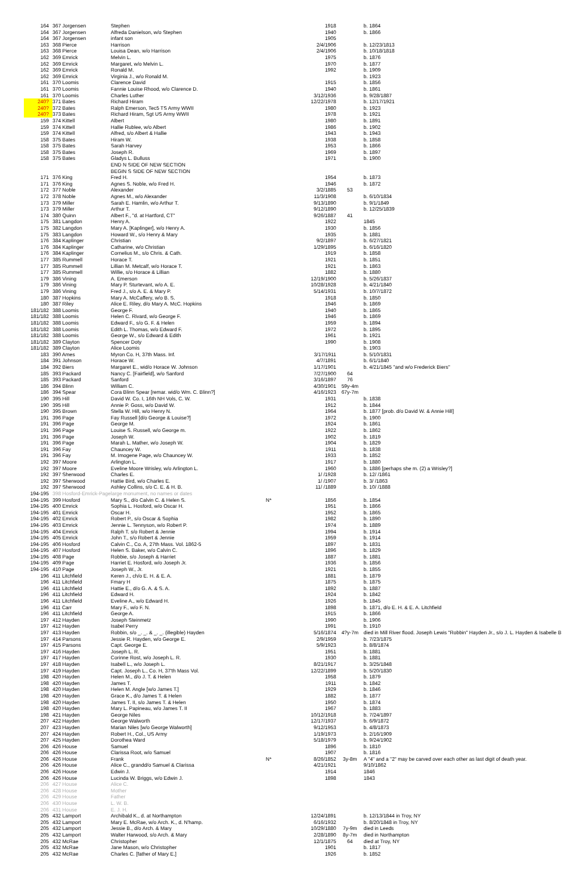| 164 | 367 Jorgensen | Stephen | | 1918 | | b. 1864 |
| 164 | 367 Jorgensen | Alfreda Danielson, w/o Stephen | | 1940 | | b. 1866 |
| 164 | 367 Jorgensen | infant son | | 1905 | | |
| 163 | 368 Pierce | Harrison | | 2/4/1906 | | b. 12/23/1813 |
| 163 | 368 Pierce | Louisa Dean, w/o Harrison | | 2/4/1906 | | b. 10/18/1818 |
| 162 | 369 Emrick | Melvin L. | | 1975 | | b. 1876 |
| 162 | 369 Emrick | Margaret, w/o Melvin L. | | 1970 | | b. 1877 |
| 162 | 369 Emrick | Ronald M. | | 1992 | | b. 1909 |
| 162 | 369 Emrick | Virginia J., w/o Ronald M. | | | | b. 1923 |
| 161 | 370 Loomis | Clarence David | | 1915 | | b. 1856 |
| 161 | 370 Loomis | Fannie Louise Rhood, w/o Clarence D. | | 1940 | | b. 1861 |
| 161 | 370 Loomis | Charles Luther | | 3/12/1936 | | b. 9/28/1887 |
| 240? | 371 Bates | Richard Hiram | | 12/22/1978 | | b. 12/17/1921 |
| 240? | 372 Bates | Ralph Emerson, Tec5 TS Army WWII | | 1980 | | b. 1923 |
| 240? | 373 Bates | Richard Hiram, Sgt US Army WWII | | 1978 | | b. 1921 |
| 159 | 374 Kittell | Albert | | 1980 | | b. 1891 |
| 159 | 374 Kittell | Hallie Rublee, w/o Albert | | 1986 | | b. 1902 |
| 159 | 374 Kittell | Alfred, s/o Albert & Hallie | | 1943 | | b. 1943 |
| 158 | 375 Bates | Hiram W. | | 1938 | | b. 1858 |
| 158 | 375 Bates | Sarah Harvey | | 1953 | | b. 1866 |
| 158 | 375 Bates | Joseph R. | | 1969 | | b. 1897 |
| 158 | 375 Bates | Gladys L. Bulluss | | 1971 | | b. 1900 |
| | | END N SIDE OF NEW SECTION | | | | |
| | | BEGIN S SIDE OF NEW SECTION | | | | |
| 171 | 376 King | Fred H. | | 1954 | | b. 1873 |
| 171 | 376 King | Agnes S. Noble, w/o Fred H. | | 1946 | | b. 1872 |
| 172 | 377 Noble | Alexander | | 3/2/1885 | 53 | |
| 172 | 378 Noble | Agnes M., w/o Alexander | | 11/3/1908 | | b. 6/10/1834 |
| 173 | 379 Miller | Sarah E. Hamlin, w/o Arthur T. | | 9/13/1890 | | b. 9/1/1849 |
| 173 | 379 Miller | Arthur T. | | 9/12/1890 | | b. 12/25/1839 |
| 174 | 380 Quinn | Albert F., "d. at Hartford, CT" | | 9/26/1887 | 41 | |
| 175 | 381 Langdon | Henry A. | | 1922 | | 1845 |
| 175 | 382 Langdon | Mary A. [Kaplinger], w/o Henry A. | | 1930 | | b. 1856 |
| 175 | 383 Langdon | Howard W., s/o Henry & Mary | | 1935 | | b. 1881 |
| 176 | 384 Kaplinger | Christian | | 9/2/1897 | | b. 6/27/1821 |
| 176 | 384 Kaplinger | Catharine, w/o Christian | | 1/29/1895 | | b. 6/16/1820 |
| 176 | 384 Kaplinger | Cornelius M., s/o Chris. & Cath. | | 1919 | | b. 1858 |
| 177 | 385 Rummell | Horace T. | | 1921 | | b. 1851 |
| 177 | 385 Rummell | Lillian M. Metcalf, w/o Horace T. | | 1921 | | b. 1863 |
| 177 | 385 Rummell | Willie, s/o Horace & Lillian | | 1882 | | b. 1880 |
| 179 | 386 Vining | A. Emerson | | 12/19/1900 | | b. 5/26/1837 |
| 179 | 386 Vining | Mary P. Sturtevant, w/o A. E. | | 10/28/1928 | | b. 4/21/1840 |
| 179 | 386 Vining | Fred J., s/o A. E. & Mary P. | | 5/14/1931 | | b. 10/7/1872 |
| 180 | 387 Hopkins | Mary A. McCaffery, w/o B. S. | | 1918 | | b. 1850 |
| 180 | 387 Riley | Alice E. Riley, d/o Mary A. McC. Hopkins | | 1946 | | b. 1869 |
| 181/182 | 388 Loomis | George F. | | 1940 | | b. 1865 |
| 181/182 | 388 Loomis | Helen C. Rivard, w/o George F. | | 1946 | | b. 1869 |
| 181/182 | 388 Loomis | Edward F., s/o G. F. & Helen | | 1959 | | b. 1894 |
| 181/182 | 388 Loomis | Edith L. Thomas, w/o Edward F. | | 1972 | | b. 1895 |
| 181/182 | 388 Loomis | George W., s/o Edward & Edith | | 1961 | | b. 1921 |
| 181/182 | 389 Clayton | Spencer Doty | | 1990 | | b. 1908 |
| 181/182 | 389 Clayton | Alice Loomis | | | | b. 1903 |
| 183 | 390 Ames | Myron Co. H, 37th Mass. Inf. | | 3/17/1911 | | b. 5/10/1831 |
| 184 | 391 Johnson | Horace W. | | 4/7/1891 | | b. 6/1/1840 |
| 184 | 392 Biers | Margaret E., wid/o Horace W. Johnson | | 1/17/1901 | | b. 4/21/1845 "and w/o Frederick Biers" |
| 185 | 393 Packard | Nancy C. [Fairfield], w/o Sanford | | 7/27/1900 | 64 | |
| 185 | 393 Packard | Sanford | | 3/16/1897 | 76 | |
| 186 | 394 Blinn | William C. | | 4/30/1901 | 59y-4m | |
| 186 | 394 Spear | Cora Blinn Spear [remar. wid/o Wm. C. Blinn?] | | 4/16/1923 | 67y-7m | |
| 190 | 395 Hill | David W. Co. I, 16th NH Vols, C. W. | | 1931 | | b. 1838 |
| 190 | 395 Hill | Annie P. Goss, w/o David W. | | 1912 | | b. 1844 |
| 190 | 395 Brown | Stella W. Hill, w/o Henry N. | | 1964 | | b. 1877 [prob. d/o David W. & Annie Hill] |
| 191 | 396 Page | Fay Russell [d/o George & Louise?] | | 1972 | | b. 1900 |
| 191 | 396 Page | George M. | | 1924 | | b. 1861 |
| 191 | 396 Page | Louise S. Russell, w/o George m. | | 1922 | | b. 1862 |
| 191 | 396 Page | Joseph W. | | 1902 | | b. 1819 |
| 191 | 396 Page | Marah L. Mather, w/o Joseph W. | | 1904 | | b. 1829 |
| 191 | 396 Fay | Chauncey W. | | 1911 | | b. 1838 |
| 191 | 396 Fay | M. Imogene Page, w/o Chauncey W. | | 1933 | | b. 1852 |
| 192 | 397 Moore | Arlington L. | | 1917 | | b. 1880 |
| 192 | 397 Moore | Eveline Moore Wrisley, w/o Arlington L. | | 1960 | | b. 1886 [perhaps she m. (2) a Wrisley?] |
| 192 | 397 Sherwood | Charles E. | | 1/ /1928 | | b. 12/ /1861 |
| 192 | 397 Sherwood | Hattie Bird, w/o Charles E. | | 1/ /1907 | | b. 3/ /1863 |
| 192 | 397 Sherwood | Ashley Collins, s/o C. E. & H. B. | | 11/ /1889 | | b. 10/ /1888 |
| 194-195 | 398 Hosford-Emrick-Page | large monument, no names or dates | | | | |
| 194-195 | 399 Hosford | Mary S., d/o Calvin C. & Helen S. | N* | 1856 | | b. 1854 |
| 194-195 | 400 Emrick | Sophia L. Hosford, w/o Oscar H. | | 1951 | | b. 1866 |
| 194-195 | 401 Emrick | Oscar H. | | 1952 | | b. 1865 |
| 194-195 | 402 Emrick | Robert P., s/o Oscar & Sophia | | 1982 | | b. 1890 |
| 194-195 | 403 Emrick | Jennie L. Tennyson, w/o Robert P. | | 1974 | | b. 1889 |
| 194-195 | 404 Emrick | Ralph T. s/o Robert & Jennie | | 1994 | | b. 1914 |
| 194-195 | 405 Emrick | John T., s/o Robert & Jennie | | 1959 | | b. 1914 |
| 194-195 | 406 Hosford | Calvin C., Co. A, 27th Mass. Vol. 1862-5 | | 1897 | | b. 1831 |
| 194-195 | 407 Hosford | Helen S. Baker, w/o Calvin C. | | 1896 | | b. 1829 |
| 194-195 | 408 Page | Robbie, s/o Joseph & Harriet | | 1887 | | b. 1881 |
| 194-195 | 409 Page | Harriet E. Hosford, w/o Joseph Jr. | | 1936 | | b. 1856 |
| 194-195 | 410 Page | Joseph W., Jr. | | 1921 | | b. 1855 |
| 196 | 411 Litchfield | Keren J., ch/o E. H. & E. A. | | 1881 | | b. 1879 |
| 196 | 411 Litchfield | Fmary H | | 1875 | | b. 1875 |
| 196 | 411 Litchfield | Hattie E., d/o G. A. & S. A. | | 1892 | | b. 1887 |
| 196 | 411 Litchfield | Edward H. | | 1924 | | b. 1842 |
| 196 | 411 Litchfield | Eveline A., w/o Edward H. | | 1926 | | b. 1845 |
| 196 | 411 Carr | Mary F., w/o F. N. | | 1898 | | b. 1871, d/o E. H. & E. A. Litchfield |
| 196 | 411 Litchfield | George A. | | 1915 | | b. 1866 |
| 197 | 412 Hayden | Joseph Steinmetz | | 1990 | | b. 1906 |
| 197 | 412 Hayden | Isabel Perry | | 1991 | | b. 1910 |
| 197 | 413 Hayden | Robbin, s/o _. _. & _. _. (illegible) Hayden | | 5/16/1874 | 4?y-7m | died in Mill River flood. Joseph Lewis "Robbin" Hayden Jr., s/o J. L. Hayden & Isabelle B |
| 197 | 414 Parsons | Jessie R. Hayden, w/o George E. | | 2/9/1959 | | b. 7/23/1875 |
| 197 | 415 Parsons | Capt. George E. | | 5/9/1923 | | b. 8/8/1874 |
| 197 | 416 Hayden | Joseph L. R. | | 1951 | | b. 1881 |
| 197 | 417 Hayden | Corinne Rost, w/o Joseph L. R. | | 1930 | | b. 1881 |
| 197 | 418 Hayden | Isabell L., w/o Joseph L. | | 8/21/1917 | | b. 3/25/1848 |
| 197 | 419 Hayden | Capt. Joseph L., Co. H, 37'th Mass Vol. | | 12/22/1899 | | b. 5/20/1830 |
| 198 | 420 Hayden | Helen M., d/o J. T. & Helen | | 1958 | | b. 1879 |
| 198 | 420 Hayden | James T. | | 1911 | | b. 1842 |
| 198 | 420 Hayden | Helen M. Angle [w/o James T.] | | 1929 | | b. 1846 |
| 198 | 420 Hayden | Grace K., d/o James T. & Helen | | 1882 | | b. 1877 |
| 198 | 420 Hayden | James T. II, s/o James T. & Helen | | 1950 | | b. 1874 |
| 198 | 420 Hayden | Mary L. Papineau, w/o James T. II | | 1967 | | b. 1883 |
| 198 | 421 Hayden | George Niles | | 10/12/1918 | | b. 7/24/1897 |
| 207 | 422 Hayden | George Walworth | | 12/17/1937 | | b. 6/9/1872 |
| 207 | 423 Hayden | Marian Niles [w/o George Walworth] | | 9/12/1953 | | b. 4/8/1873 |
| 207 | 424 Hayden | Robert H., Col., US Army | | 1/19/1973 | | b. 2/16/1909 |
| 207 | 425 Hayden | Dorothea Ward | | 5/18/1979 | | b. 9/24/1902 |
| 206 | 426 House | Samuel | | 1896 | | b. 1810 |
| 206 | 426 House | Clarissa Root, w/o Samuel | | 1907 | | b. 1816 |
| 206 | 426 House | Frank | N* | 8/26/1852 | 3y-8m | A "4" and a "2" may be carved over each other as last digit of death year. |
| 206 | 426 House | Alice C., grandd/o Samuel & Clarissa | | 4/21/1921 | | 9/10/1862 |
| 206 | 426 House | Edwin J. | | 1914 | | 1846 |
| 206 | 426 House | Lucinda W. Briggs, w/o Edwin J. | | 1898 | | 1843 |
| 206 | 427 House | Alice C. | | | | |
| 206 | 428 House | Mother | | | | |
| 206 | 429 House | Father | | | | |
| 206 | 430 House | L. W. B. | | | | |
| 206 | 431 House | E. J. H. | | | | |
| 205 | 432 Lamport | Archibald K., d. at Northampton | | 12/24/1891 | | b. 12/13/1844 in Troy, NY |
| 205 | 432 Lamport | Mary E. McRae, w/o Arch. K., d. N'hamp. | | 6/16/1932 | | b. 8/20/1848 in Troy, NY |
| 205 | 432 Lamport | Jessie B., d/o Arch. & Mary | | 10/29/1880 | 7y-9m | died in Leeds |
| 205 | 432 Lamport | Walter Harwood, s/o Arch. & Mary | | 2/28/1890 | 8y-7m | died in Northampton |
| 205 | 432 McRae | Christopher | | 12/1/1875 | 64 | died at Troy, NY |
| 205 | 432 McRae | Jane Mason, w/o Christopher | | 1901 | | b. 1817 |
| 205 | 432 McRae | Charles C. [father of Mary E.] | | 1926 | | b. 1852 |